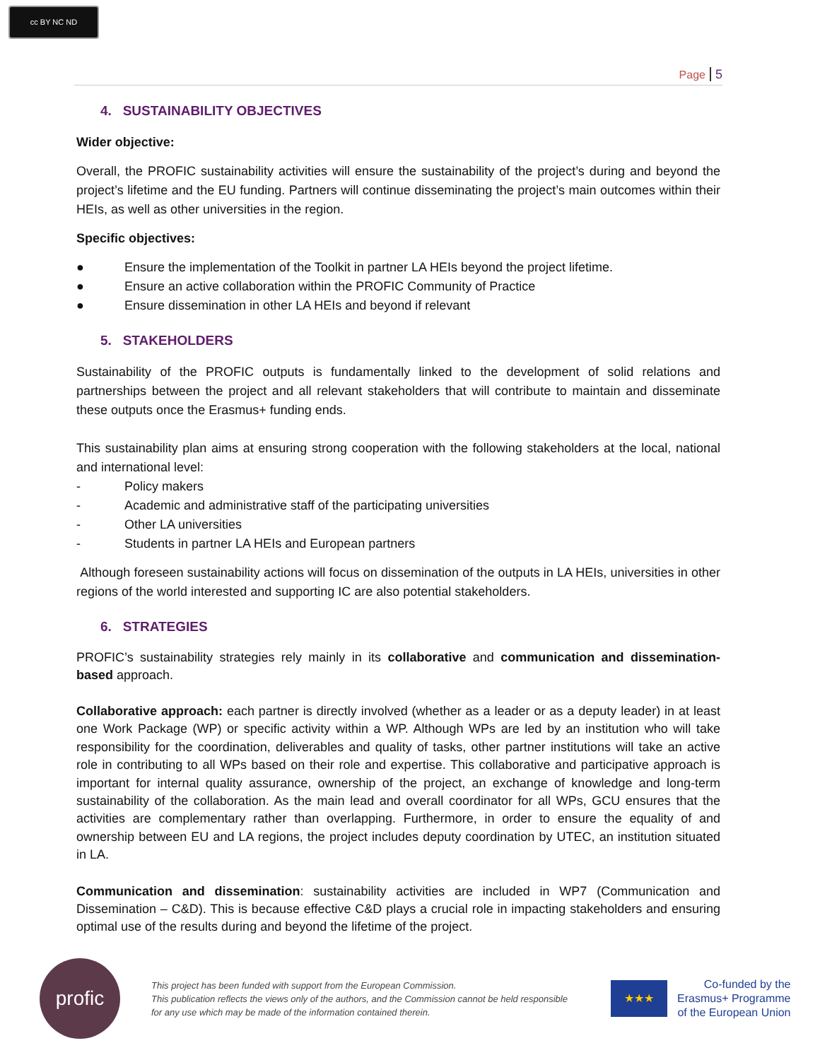cc BY NC ND
Page 5
4. SUSTAINABILITY OBJECTIVES
Wider objective:
Overall, the PROFIC sustainability activities will ensure the sustainability of the project’s during and beyond the project’s lifetime and the EU funding. Partners will continue disseminating the project’s main outcomes within their HEIs, as well as other universities in the region.
Specific objectives:
● Ensure the implementation of the Toolkit in partner LA HEIs beyond the project lifetime.
● Ensure an active collaboration within the PROFIC Community of Practice
● Ensure dissemination in other LA HEIs and beyond if relevant
5. STAKEHOLDERS
Sustainability of the PROFIC outputs is fundamentally linked to the development of solid relations and partnerships between the project and all relevant stakeholders that will contribute to maintain and disseminate these outputs once the Erasmus+ funding ends.
This sustainability plan aims at ensuring strong cooperation with the following stakeholders at the local, national and international level:
- Policy makers
- Academic and administrative staff of the participating universities
- Other LA universities
- Students in partner LA HEIs and European partners
Although foreseen sustainability actions will focus on dissemination of the outputs in LA HEIs, universities in other regions of the world interested and supporting IC are also potential stakeholders.
6. STRATEGIES
PROFIC’s sustainability strategies rely mainly in its collaborative and communication and dissemination-based approach.
Collaborative approach: each partner is directly involved (whether as a leader or as a deputy leader) in at least one Work Package (WP) or specific activity within a WP. Although WPs are led by an institution who will take responsibility for the coordination, deliverables and quality of tasks, other partner institutions will take an active role in contributing to all WPs based on their role and expertise. This collaborative and participative approach is important for internal quality assurance, ownership of the project, an exchange of knowledge and long-term sustainability of the collaboration. As the main lead and overall coordinator for all WPs, GCU ensures that the activities are complementary rather than overlapping. Furthermore, in order to ensure the equality of and ownership between EU and LA regions, the project includes deputy coordination by UTEC, an institution situated in LA.
Communication and dissemination: sustainability activities are included in WP7 (Communication and Dissemination – C&D). This is because effective C&D plays a crucial role in impacting stakeholders and ensuring optimal use of the results during and beyond the lifetime of the project.
profic
This project has been funded with support from the European Commission.
This publication reflects the views only of the authors, and the Commission cannot be held responsible for any use which may be made of the information contained therein.
★★★
Co-funded by the
Erasmus+ Programme
of the European Union